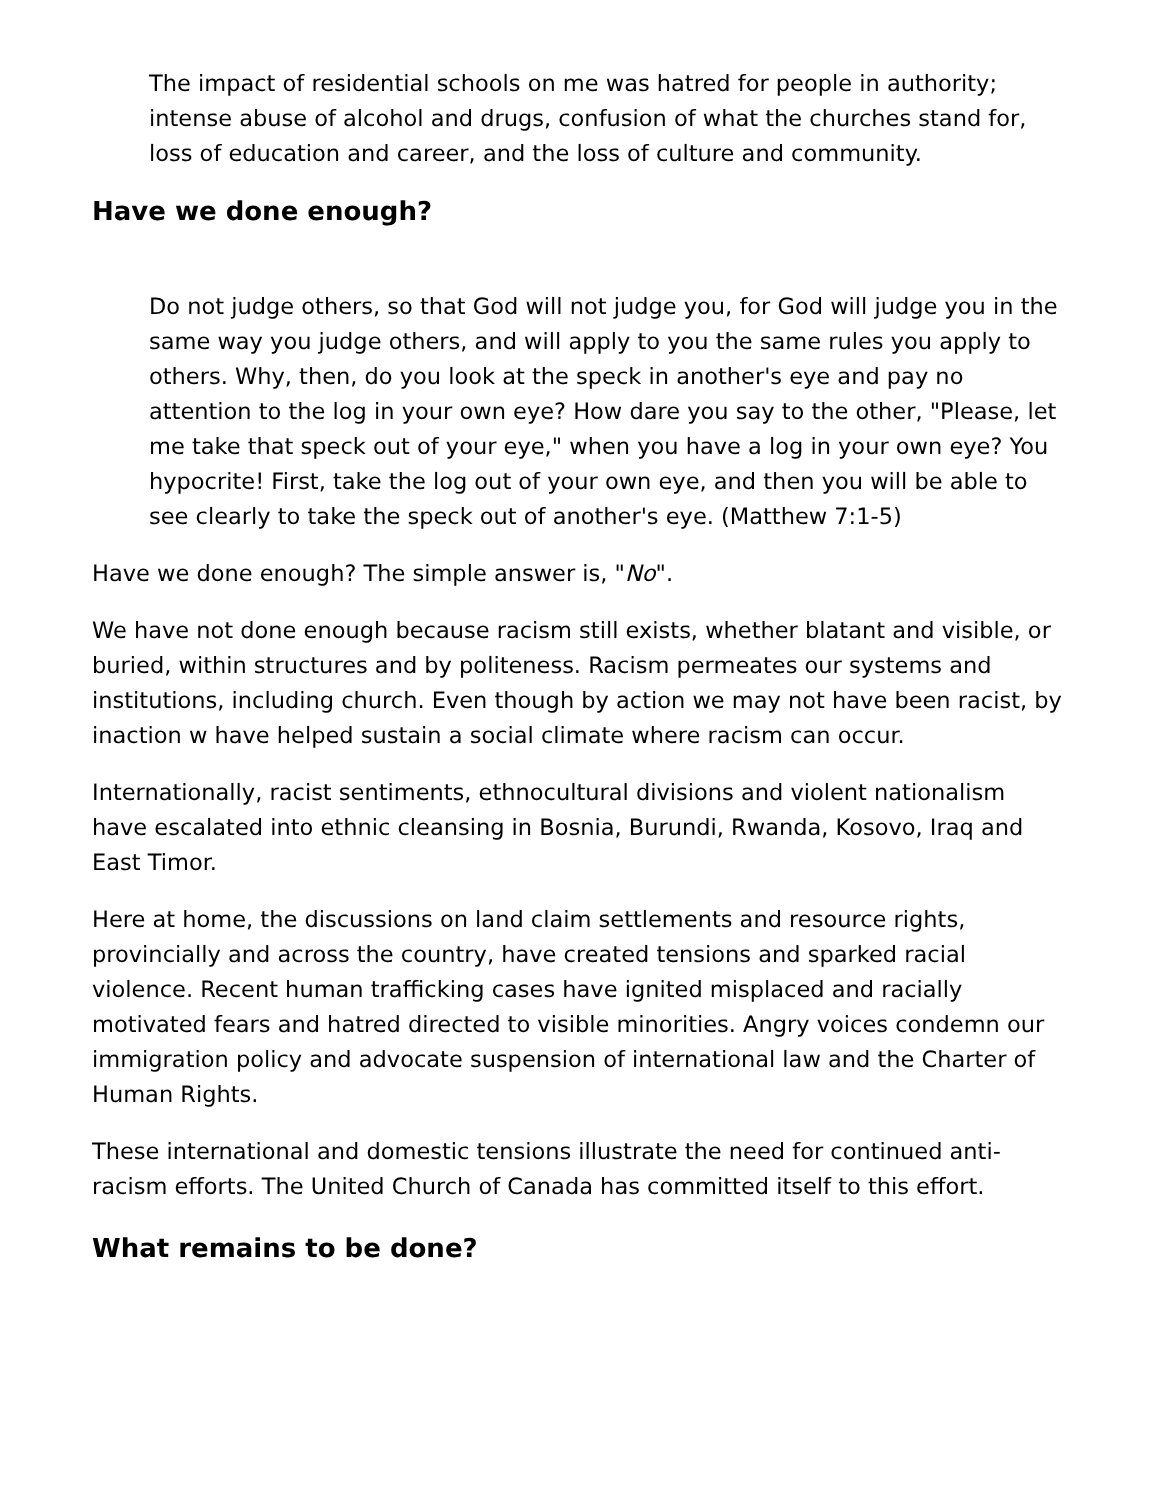The impact of residential schools on me was hatred for people in authority; intense abuse of alcohol and drugs, confusion of what the churches stand for, loss of education and career, and the loss of culture and community.
Have we done enough?
Do not judge others, so that God will not judge you, for God will judge you in the same way you judge others, and will apply to you the same rules you apply to others. Why, then, do you look at the speck in another's eye and pay no attention to the log in your own eye? How dare you say to the other, "Please, let me take that speck out of your eye," when you have a log in your own eye? You hypocrite! First, take the log out of your own eye, and then you will be able to see clearly to take the speck out of another's eye. (Matthew 7:1-5)
Have we done enough? The simple answer is, "No".
We have not done enough because racism still exists, whether blatant and visible, or buried, within structures and by politeness. Racism permeates our systems and institutions, including church. Even though by action we may not have been racist, by inaction w have helped sustain a social climate where racism can occur.
Internationally, racist sentiments, ethnocultural divisions and violent nationalism have escalated into ethnic cleansing in Bosnia, Burundi, Rwanda, Kosovo, Iraq and East Timor.
Here at home, the discussions on land claim settlements and resource rights, provincially and across the country, have created tensions and sparked racial violence. Recent human trafficking cases have ignited misplaced and racially motivated fears and hatred directed to visible minorities. Angry voices condemn our immigration policy and advocate suspension of international law and the Charter of Human Rights.
These international and domestic tensions illustrate the need for continued anti-racism efforts. The United Church of Canada has committed itself to this effort.
What remains to be done?